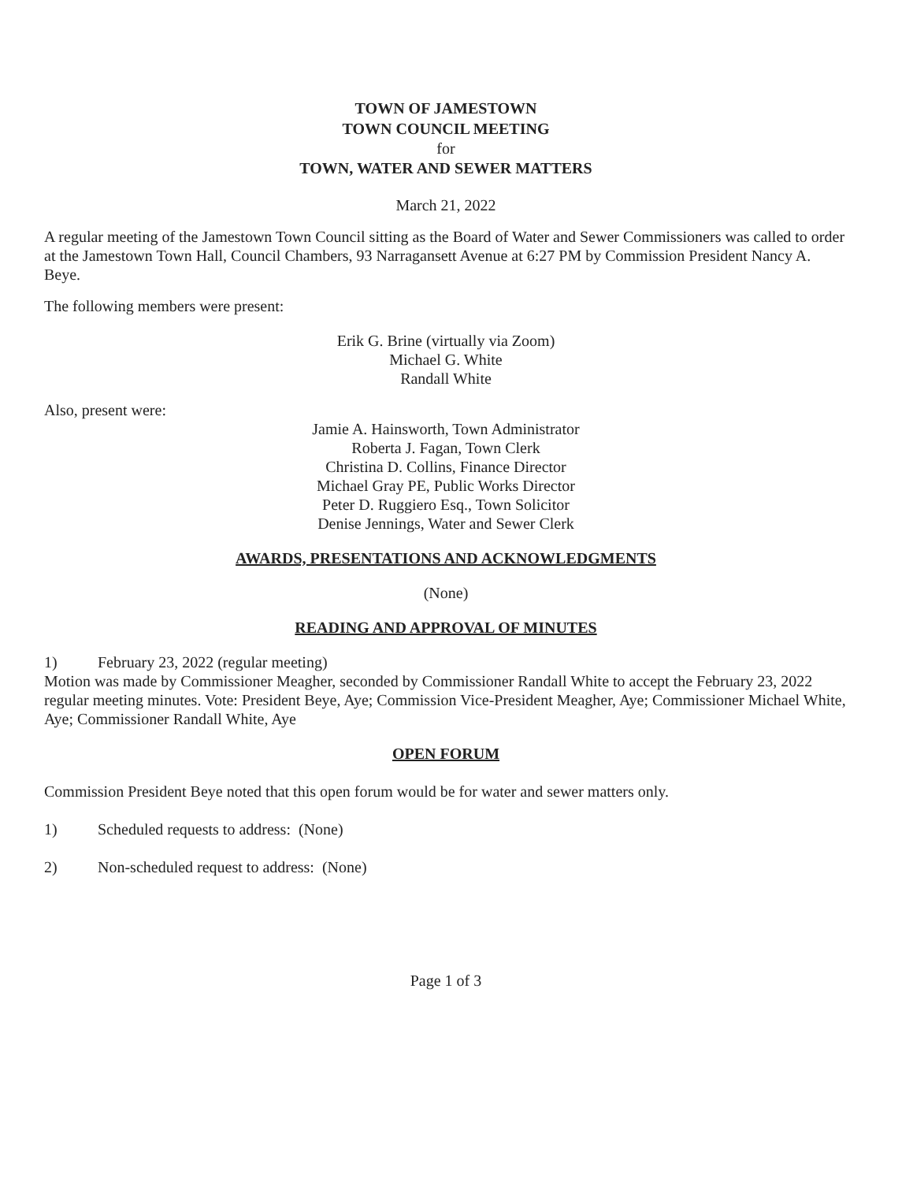TOWN OF JAMESTOWN
TOWN COUNCIL MEETING
for
TOWN, WATER AND SEWER MATTERS
March 21, 2022
A regular meeting of the Jamestown Town Council sitting as the Board of Water and Sewer Commissioners was called to order at the Jamestown Town Hall, Council Chambers, 93 Narragansett Avenue at 6:27 PM by Commission President Nancy A. Beye.
The following members were present:
Erik G. Brine (virtually via Zoom)
Michael G. White
Randall White
Also, present were:
Jamie A. Hainsworth, Town Administrator
Roberta J. Fagan, Town Clerk
Christina D. Collins, Finance Director
Michael Gray PE, Public Works Director
Peter D. Ruggiero Esq., Town Solicitor
Denise Jennings, Water and Sewer Clerk
AWARDS, PRESENTATIONS AND ACKNOWLEDGMENTS
(None)
READING AND APPROVAL OF MINUTES
1) February 23, 2022 (regular meeting)
Motion was made by Commissioner Meagher, seconded by Commissioner Randall White to accept the February 23, 2022 regular meeting minutes. Vote: President Beye, Aye; Commission Vice-President Meagher, Aye; Commissioner Michael White, Aye; Commissioner Randall White, Aye
OPEN FORUM
Commission President Beye noted that this open forum would be for water and sewer matters only.
1) Scheduled requests to address: (None)
2) Non-scheduled request to address: (None)
Page 1 of 3